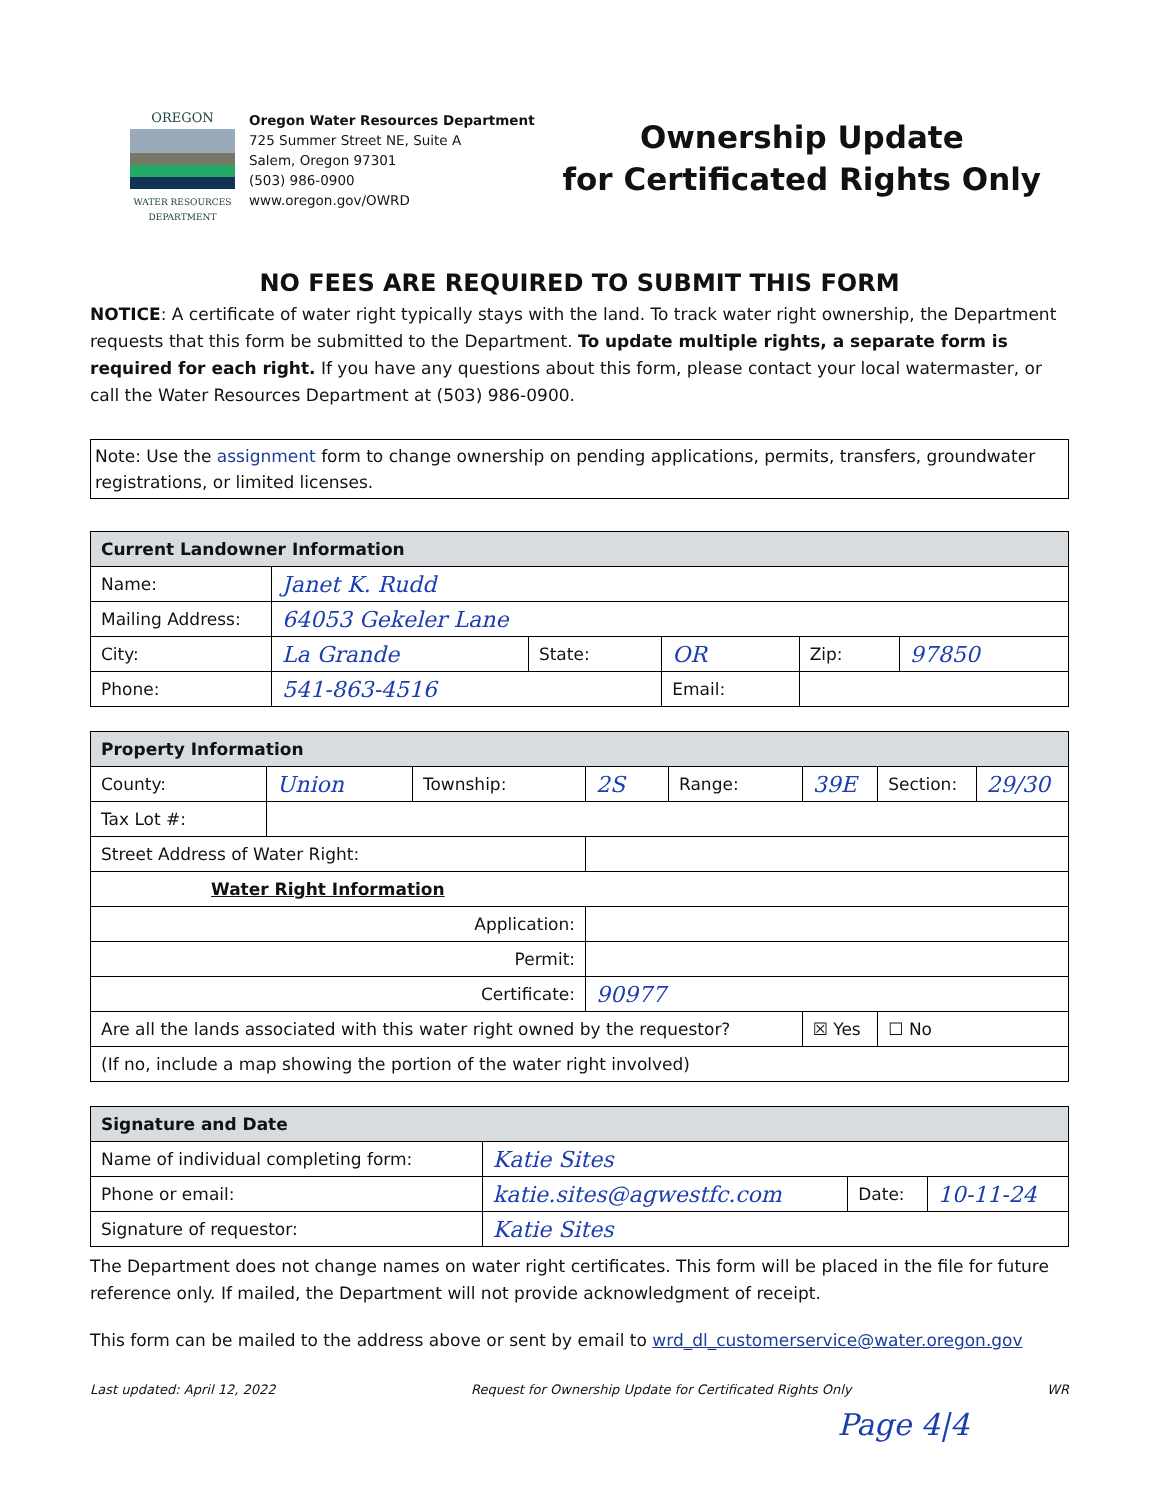OREGON
WATER RESOURCES DEPARTMENT
Oregon Water Resources Department
725 Summer Street NE, Suite A
Salem, Oregon 97301
(503) 986-0900
www.oregon.gov/OWRD
Ownership Update
for Certificated Rights Only
NO FEES ARE REQUIRED TO SUBMIT THIS FORM
NOTICE: A certificate of water right typically stays with the land. To track water right ownership, the Department requests that this form be submitted to the Department. To update multiple rights, a separate form is required for each right. If you have any questions about this form, please contact your local watermaster, or call the Water Resources Department at (503) 986-0900.
Note: Use the assignment form to change ownership on pending applications, permits, transfers, groundwater registrations, or limited licenses.
| Current Landowner Information | | | | | |
| --- | --- | --- | --- | --- | --- |
| Name: | Janet K. Rudd | | | | |
| Mailing Address: | 64053 Gekeler Lane | | | | |
| City: | La Grande | State: | OR | Zip: | 97850 |
| Phone: | 541-863-4516 | | Email: | | |
| Property Information | | | | | | | |
| --- | --- | --- | --- | --- | --- | --- | --- |
| County: | Union | Township: | 2S | Range: | 39E | Section: | 29/30 |
| Tax Lot #: | | | | | | | |
| Street Address of Water Right: | | | | | | | |
| Water Right Information | | | | | | | |
| Application: | | | | | | | |
| Permit: | | | | | | | |
| Certificate: | | | 90977 | | | | |
| Are all the lands associated with this water right owned by the requestor? | | | | | ☒ Yes | ☐ No | |
| (If no, include a map showing the portion of the water right involved) | | | | | | | |
| Signature and Date | | | |
| --- | --- | --- | --- |
| Name of individual completing form: | Katie Sites | | |
| Phone or email: | katie.sites@agwestfc.com | Date: | 10-11-24 |
| Signature of requestor: | Katie Sites | | |
The Department does not change names on water right certificates. This form will be placed in the file for future reference only. If mailed, the Department will not provide acknowledgment of receipt.
This form can be mailed to the address above or sent by email to wrd_dl_customerservice@water.oregon.gov
Last updated: April 12, 2022 Request for Ownership Update for Certificated Rights Only WR
Page 4|4